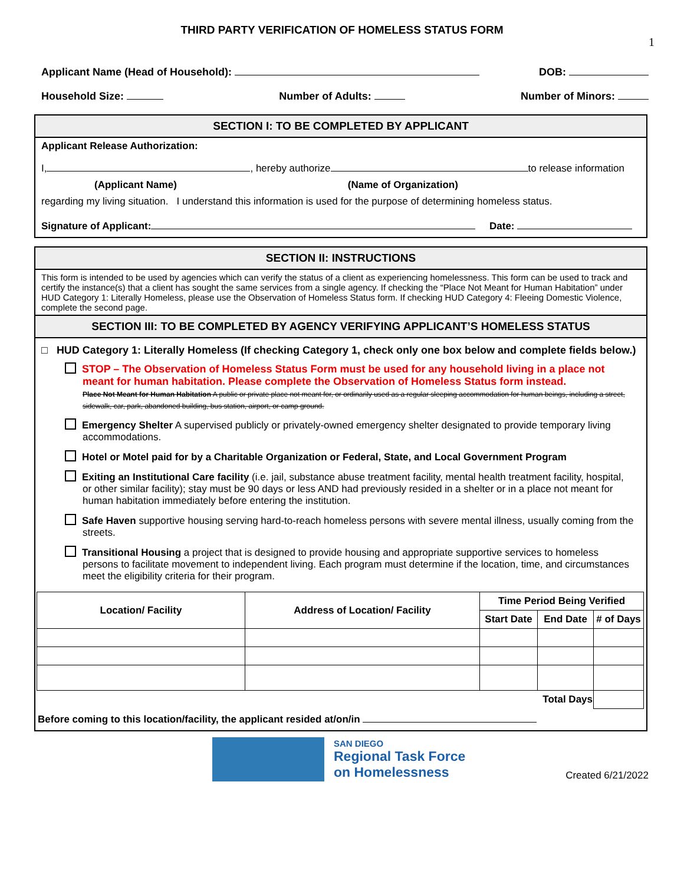THIRD PARTY VERIFICATION OF HOMELESS STATUS FORM
1
Applicant Name (Head of Household): DOB:
Household Size: Number of Adults: Number of Minors:
SECTION I: TO BE COMPLETED BY APPLICANT
Applicant Release Authorization:
I, , hereby authorize to release information
(Applicant Name) (Name of Organization)
regarding my living situation. I understand this information is used for the purpose of determining homeless status.
Signature of Applicant: Date:
SECTION II: INSTRUCTIONS
This form is intended to be used by agencies which can verify the status of a client as experiencing homelessness. This form can be used to track and certify the instance(s) that a client has sought the same services from a single agency. If checking the “Place Not Meant for Human Habitation” under HUD Category 1: Literally Homeless, please use the Observation of Homeless Status form. If checking HUD Category 4: Fleeing Domestic Violence, complete the second page.
SECTION III: TO BE COMPLETED BY AGENCY VERIFYING APPLICANT’S HOMELESS STATUS
□ HUD Category 1: Literally Homeless (If checking Category 1, check only one box below and complete fields below.)
STOP – The Observation of Homeless Status Form must be used for any household living in a place not meant for human habitation. Please complete the Observation of Homeless Status form instead.
Place Not Meant for Human Habitation A public or private place not meant for, or ordinarily used as a regular sleeping accommodation for human beings, including a street, sidewalk, car, park, abandoned building, bus station, airport, or camp ground.
Emergency Shelter A supervised publicly or privately-owned emergency shelter designated to provide temporary living accommodations.
Hotel or Motel paid for by a Charitable Organization or Federal, State, and Local Government Program
Exiting an Institutional Care facility (i.e. jail, substance abuse treatment facility, mental health treatment facility, hospital, or other similar facility); stay must be 90 days or less AND had previously resided in a shelter or in a place not meant for human habitation immediately before entering the institution.
Safe Haven supportive housing serving hard-to-reach homeless persons with severe mental illness, usually coming from the streets.
Transitional Housing a project that is designed to provide housing and appropriate supportive services to homeless persons to facilitate movement to independent living. Each program must determine if the location, time, and circumstances meet the eligibility criteria for their program.
| Location/ Facility | Address of Location/ Facility | Time Period Being Verified | | |
| --- | --- | --- | --- | --- |
| | | Start Date | End Date | # of Days |
| Total Days | | | | |
Before coming to this location/facility, the applicant resided at/on/in
SAN DIEGO
Regional Task Force
on Homelessness
Created 6/21/2022